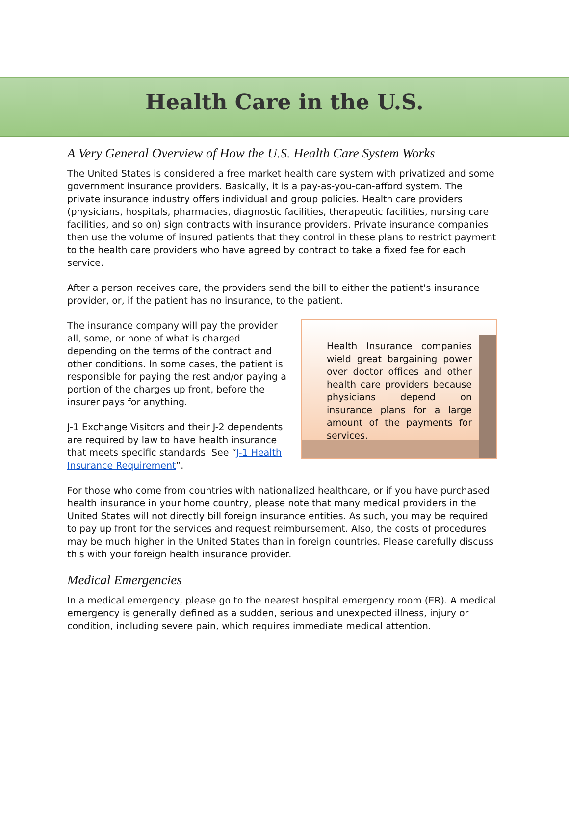Health Care in the U.S.
A Very General Overview of How the U.S. Health Care System Works
The United States is considered a free market health care system with privatized and some government insurance providers. Basically, it is a pay-as-you-can-afford system. The private insurance industry offers individual and group policies. Health care providers (physicians, hospitals, pharmacies, diagnostic facilities, therapeutic facilities, nursing care facilities, and so on) sign contracts with insurance providers. Private insurance companies then use the volume of insured patients that they control in these plans to restrict payment to the health care providers who have agreed by contract to take a fixed fee for each service.
After a person receives care, the providers send the bill to either the patient's insurance provider, or, if the patient has no insurance, to the patient.
The insurance company will pay the provider all, some, or none of what is charged depending on the terms of the contract and other conditions. In some cases, the patient is responsible for paying the rest and/or paying a portion of the charges up front, before the insurer pays for anything.
J-1 Exchange Visitors and their J-2 dependents are required by law to have health insurance that meets specific standards. See “J-1 Health Insurance Requirement”.
Health Insurance companies wield great bargaining power over doctor offices and other health care providers because physicians depend on insurance plans for a large amount of the payments for services.
For those who come from countries with nationalized healthcare, or if you have purchased health insurance in your home country, please note that many medical providers in the United States will not directly bill foreign insurance entities. As such, you may be required to pay up front for the services and request reimbursement. Also, the costs of procedures may be much higher in the United States than in foreign countries. Please carefully discuss this with your foreign health insurance provider.
Medical Emergencies
In a medical emergency, please go to the nearest hospital emergency room (ER). A medical emergency is generally defined as a sudden, serious and unexpected illness, injury or condition, including severe pain, which requires immediate medical attention.